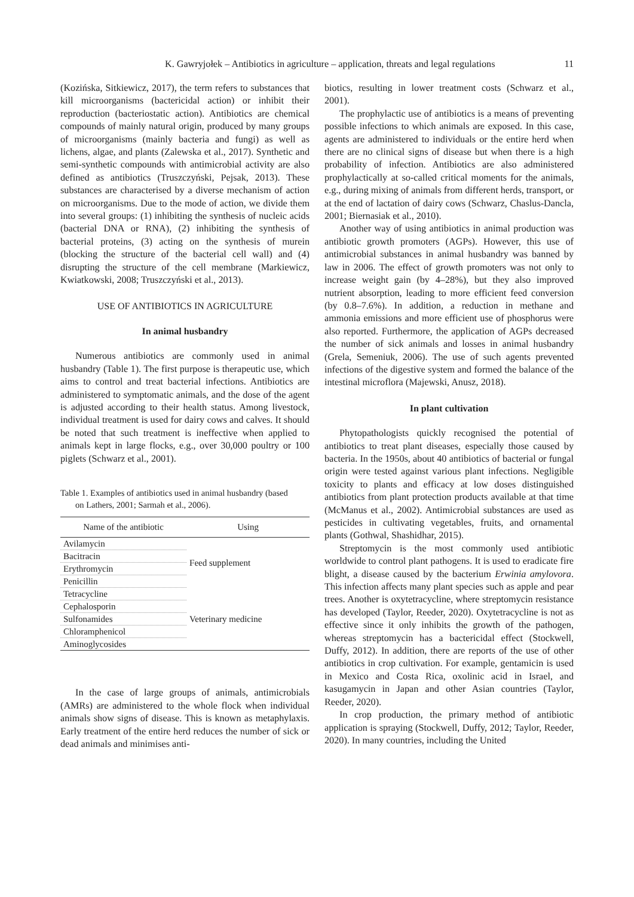K. Gawryjołek – Antibiotics in agriculture – application, threats and legal regulations 11
(Kozińska, Sitkiewicz, 2017), the term refers to substances that kill microorganisms (bactericidal action) or inhibit their reproduction (bacteriostatic action). Antibiotics are chemical compounds of mainly natural origin, produced by many groups of microorganisms (mainly bacteria and fungi) as well as lichens, algae, and plants (Zalewska et al., 2017). Synthetic and semi-synthetic compounds with antimicrobial activity are also defined as antibiotics (Truszczyński, Pejsak, 2013). These substances are characterised by a diverse mechanism of action on microorganisms. Due to the mode of action, we divide them into several groups: (1) inhibiting the synthesis of nucleic acids (bacterial DNA or RNA), (2) inhibiting the synthesis of bacterial proteins, (3) acting on the synthesis of murein (blocking the structure of the bacterial cell wall) and (4) disrupting the structure of the cell membrane (Markiewicz, Kwiatkowski, 2008; Truszczyński et al., 2013).
USE OF ANTIBIOTICS IN AGRICULTURE
In animal husbandry
Numerous antibiotics are commonly used in animal husbandry (Table 1). The first purpose is therapeutic use, which aims to control and treat bacterial infections. Antibiotics are administered to symptomatic animals, and the dose of the agent is adjusted according to their health status. Among livestock, individual treatment is used for dairy cows and calves. It should be noted that such treatment is ineffective when applied to animals kept in large flocks, e.g., over 30,000 poultry or 100 piglets (Schwarz et al., 2001).
Table 1. Examples of antibiotics used in animal husbandry (based
on Lathers, 2001; Sarmah et al., 2006).
| Name of the antibiotic | Using |
| --- | --- |
| Avilamycin | Feed supplement |
| Bacitracin | |
| Erythromycin | |
| Penicillin | |
| Tetracycline | Veterinary medicine |
| Cephalosporin | |
| Sulfonamides | |
| Chloramphenicol | |
| Aminoglycosides | |
In the case of large groups of animals, antimicrobials (AMRs) are administered to the whole flock when individual animals show signs of disease. This is known as metaphylaxis. Early treatment of the entire herd reduces the number of sick or dead animals and minimises anti-
biotics, resulting in lower treatment costs (Schwarz et al., 2001).
The prophylactic use of antibiotics is a means of preventing possible infections to which animals are exposed. In this case, agents are administered to individuals or the entire herd when there are no clinical signs of disease but when there is a high probability of infection. Antibiotics are also administered prophylactically at so-called critical moments for the animals, e.g., during mixing of animals from different herds, transport, or at the end of lactation of dairy cows (Schwarz, Chaslus-Dancla, 2001; Biernasiak et al., 2010).
Another way of using antibiotics in animal production was antibiotic growth promoters (AGPs). However, this use of antimicrobial substances in animal husbandry was banned by law in 2006. The effect of growth promoters was not only to increase weight gain (by 4–28%), but they also improved nutrient absorption, leading to more efficient feed conversion (by 0.8–7.6%). In addition, a reduction in methane and ammonia emissions and more efficient use of phosphorus were also reported. Furthermore, the application of AGPs decreased the number of sick animals and losses in animal husbandry (Grela, Semeniuk, 2006). The use of such agents prevented infections of the digestive system and formed the balance of the intestinal microflora (Majewski, Anusz, 2018).
In plant cultivation
Phytopathologists quickly recognised the potential of antibiotics to treat plant diseases, especially those caused by bacteria. In the 1950s, about 40 antibiotics of bacterial or fungal origin were tested against various plant infections. Negligible toxicity to plants and efficacy at low doses distinguished antibiotics from plant protection products available at that time (McManus et al., 2002). Antimicrobial substances are used as pesticides in cultivating vegetables, fruits, and ornamental plants (Gothwal, Shashidhar, 2015).
Streptomycin is the most commonly used antibiotic worldwide to control plant pathogens. It is used to eradicate fire blight, a disease caused by the bacterium Erwinia amylovora. This infection affects many plant species such as apple and pear trees. Another is oxytetracycline, where streptomycin resistance has developed (Taylor, Reeder, 2020). Oxytetracycline is not as effective since it only inhibits the growth of the pathogen, whereas streptomycin has a bactericidal effect (Stockwell, Duffy, 2012). In addition, there are reports of the use of other antibiotics in crop cultivation. For example, gentamicin is used in Mexico and Costa Rica, oxolinic acid in Israel, and kasugamycin in Japan and other Asian countries (Taylor, Reeder, 2020).
In crop production, the primary method of antibiotic application is spraying (Stockwell, Duffy, 2012; Taylor, Reeder, 2020). In many countries, including the United